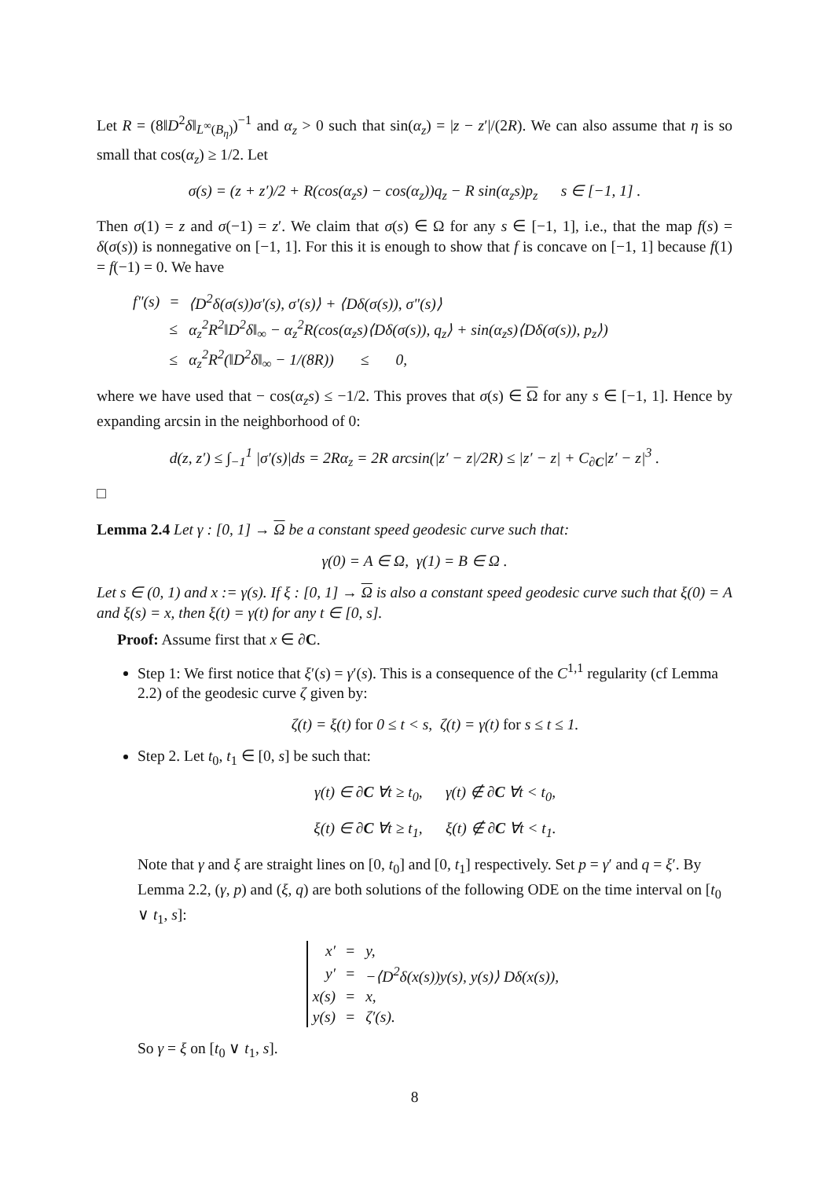Let R = (8‖D<sup>2</sup>δ‖<sub>L<sup>∞</sup>(B<sub>η</sub>)</sub>)<sup>−1</sup> and α<sub>z</sub> > 0 such that sin(α<sub>z</sub>) = |z − z′|/(2R). We can also assume that η is so small that cos(α<sub>z</sub>) ≥ 1/2. Let
σ(s) = (z + z′)/2 + R(cos(α<sub>z</sub>s) − cos(α<sub>z</sub>))q<sub>z</sub> − R sin(α<sub>z</sub>s)p<sub>z</sub> s ∈ [−1, 1] .
Then σ(1) = z and σ(−1) = z′. We claim that σ(s) ∈ Ω for any s ∈ [−1, 1], i.e., that the map f(s) = δ(σ(s)) is nonnegative on [−1, 1]. For this it is enough to show that f is concave on [−1, 1] because f(1) = f(−1) = 0. We have
| f"(s) | = | ⟨D<sup>2</sup>δ(σ(s))σ′(s), σ′(s)⟩ + ⟨Dδ(σ(s)), σ"(s)⟩ |
| | ≤ | α<sub>z</sub><sup>2</sup>R<sup>2</sup>‖D<sup>2</sup>δ‖<sub>∞</sub> − α<sub>z</sub><sup>2</sup>R(cos(α<sub>z</sub>s)⟨Dδ(σ(s)), q<sub>z</sub>⟩ + sin(α<sub>z</sub>s)⟨Dδ(σ(s)), p<sub>z</sub>⟩) |
| | ≤ | α<sub>z</sub><sup>2</sup>R<sup>2</sup>(‖D<sup>2</sup>δ‖<sub>∞</sub> − 1/(8R)) ≤ 0, |
where we have used that − cos(α<sub>z</sub>s) ≤ −1/2. This proves that σ(s) ∈ Ω for any s ∈ [−1, 1]. Hence by expanding arcsin in the neighborhood of 0:
d(z, z′) ≤ ∫<sub>−1</sub><sup>1</sup> |σ′(s)|ds = 2Rα<sub>z</sub> = 2R arcsin(|z′ − z|/2R) ≤ |z′ − z| + C<sub>∂C</sub>|z′ − z|<sup>3</sup> .
□
Lemma 2.4 Let γ : [0, 1] → Ω be a constant speed geodesic curve such that:
γ(0) = A ∈ Ω, γ(1) = B ∈ Ω .
Let s ∈ (0, 1) and x := γ(s). If ξ : [0, 1] → Ω is also a constant speed geodesic curve such that ξ(0) = A and ξ(s) = x, then ξ(t) = γ(t) for any t ∈ [0, s].
Proof: Assume first that x ∈ ∂C.
Step 1: We first notice that ξ′(s) = γ′(s). This is a consequence of the C<sup>1,1</sup> regularity (cf Lemma 2.2) of the geodesic curve ζ given by:
ζ(t) = ξ(t) for 0 ≤ t < s, ζ(t) = γ(t) for s ≤ t ≤ 1.
Step 2. Let t<sub>0</sub>, t<sub>1</sub> ∈ [0, s] be such that:
γ(t) ∈ ∂C ∀t ≥ t<sub>0</sub>, γ(t) ∉ ∂C ∀t < t<sub>0</sub>,
ξ(t) ∈ ∂C ∀t ≥ t<sub>1</sub>, ξ(t) ∉ ∂C ∀t < t<sub>1</sub>.
Note that γ and ξ are straight lines on [0, t<sub>0</sub>] and [0, t<sub>1</sub>] respectively. Set p = γ′ and q = ξ′. By Lemma 2.2, (γ, p) and (ξ, q) are both solutions of the following ODE on the time interval on [t<sub>0</sub> ∨ t<sub>1</sub>, s]:
| x′ | = | y, |
| y′ | = | −⟨D<sup>2</sup>δ(x(s))y(s), y(s)⟩ Dδ(x(s)), |
| x(s) | = | x, |
| y(s) | = | ζ′(s). |
So γ = ξ on [t<sub>0</sub> ∨ t<sub>1</sub>, s].
8